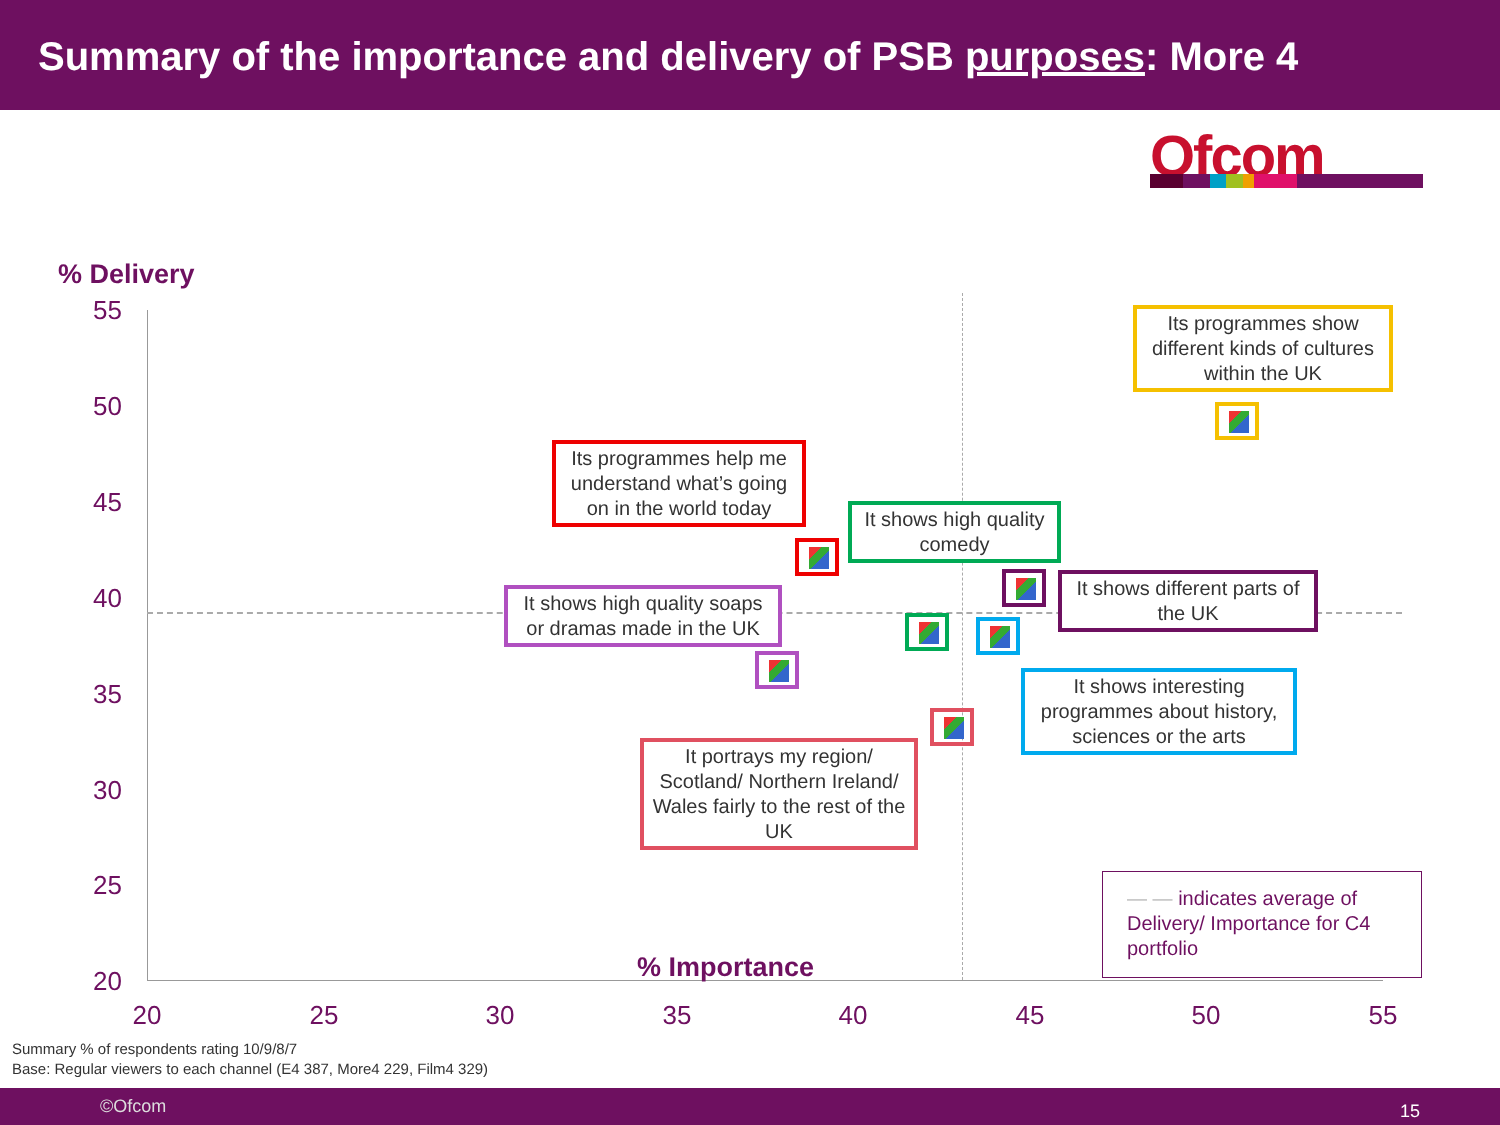Summary of the importance and delivery of PSB purposes: More 4
Ofcom
% Delivery
55
50
45
40
35
30
25
20
20 25 30 35 40 45 50 55
% Importance
Its programmes show different kinds of cultures within the UK
Its programmes help me understand what’s going on in the world today
It shows high quality comedy
It shows high quality soaps or dramas made in the UK
It shows different parts of the UK
It shows interesting programmes about history, sciences or the arts
It portrays my region/ Scotland/ Northern Ireland/ Wales fairly to the rest of the UK
— — indicates average of Delivery/ Importance for C4 portfolio
Summary % of respondents rating 10/9/8/7
Base: Regular viewers to each channel (E4 387, More4 229, Film4 329)
©Ofcom 15